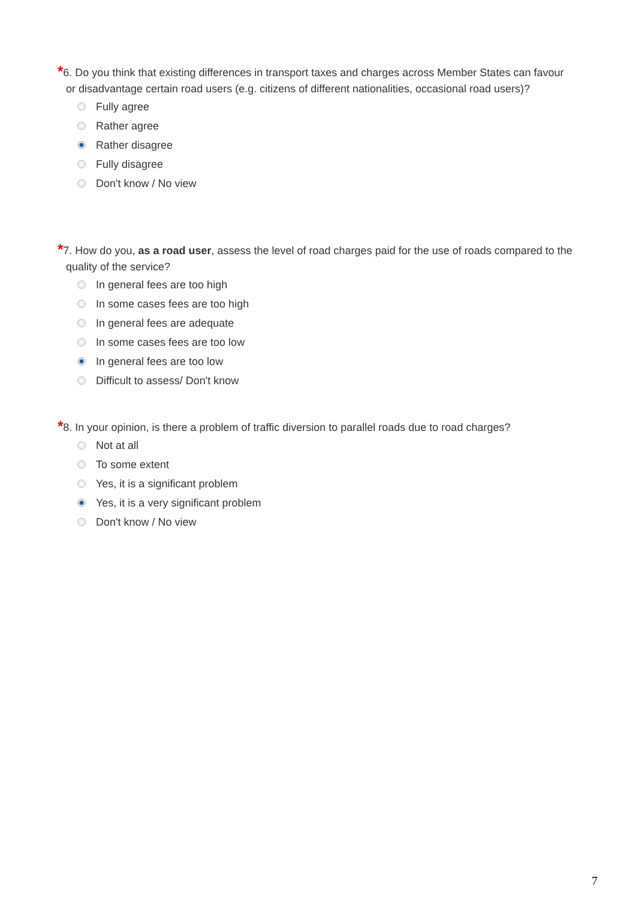*6. Do you think that existing differences in transport taxes and charges across Member States can favour or disadvantage certain road users (e.g. citizens of different nationalities, occasional road users)?
Fully agree
Rather agree
Rather disagree
Fully disagree
Don't know / No view
*7. How do you, as a road user, assess the level of road charges paid for the use of roads compared to the quality of the service?
In general fees are too high
In some cases fees are too high
In general fees are adequate
In some cases fees are too low
In general fees are too low
Difficult to assess/ Don't know
*8. In your opinion, is there a problem of traffic diversion to parallel roads due to road charges?
Not at all
To some extent
Yes, it is a significant problem
Yes, it is a very significant problem
Don't know / No view
7